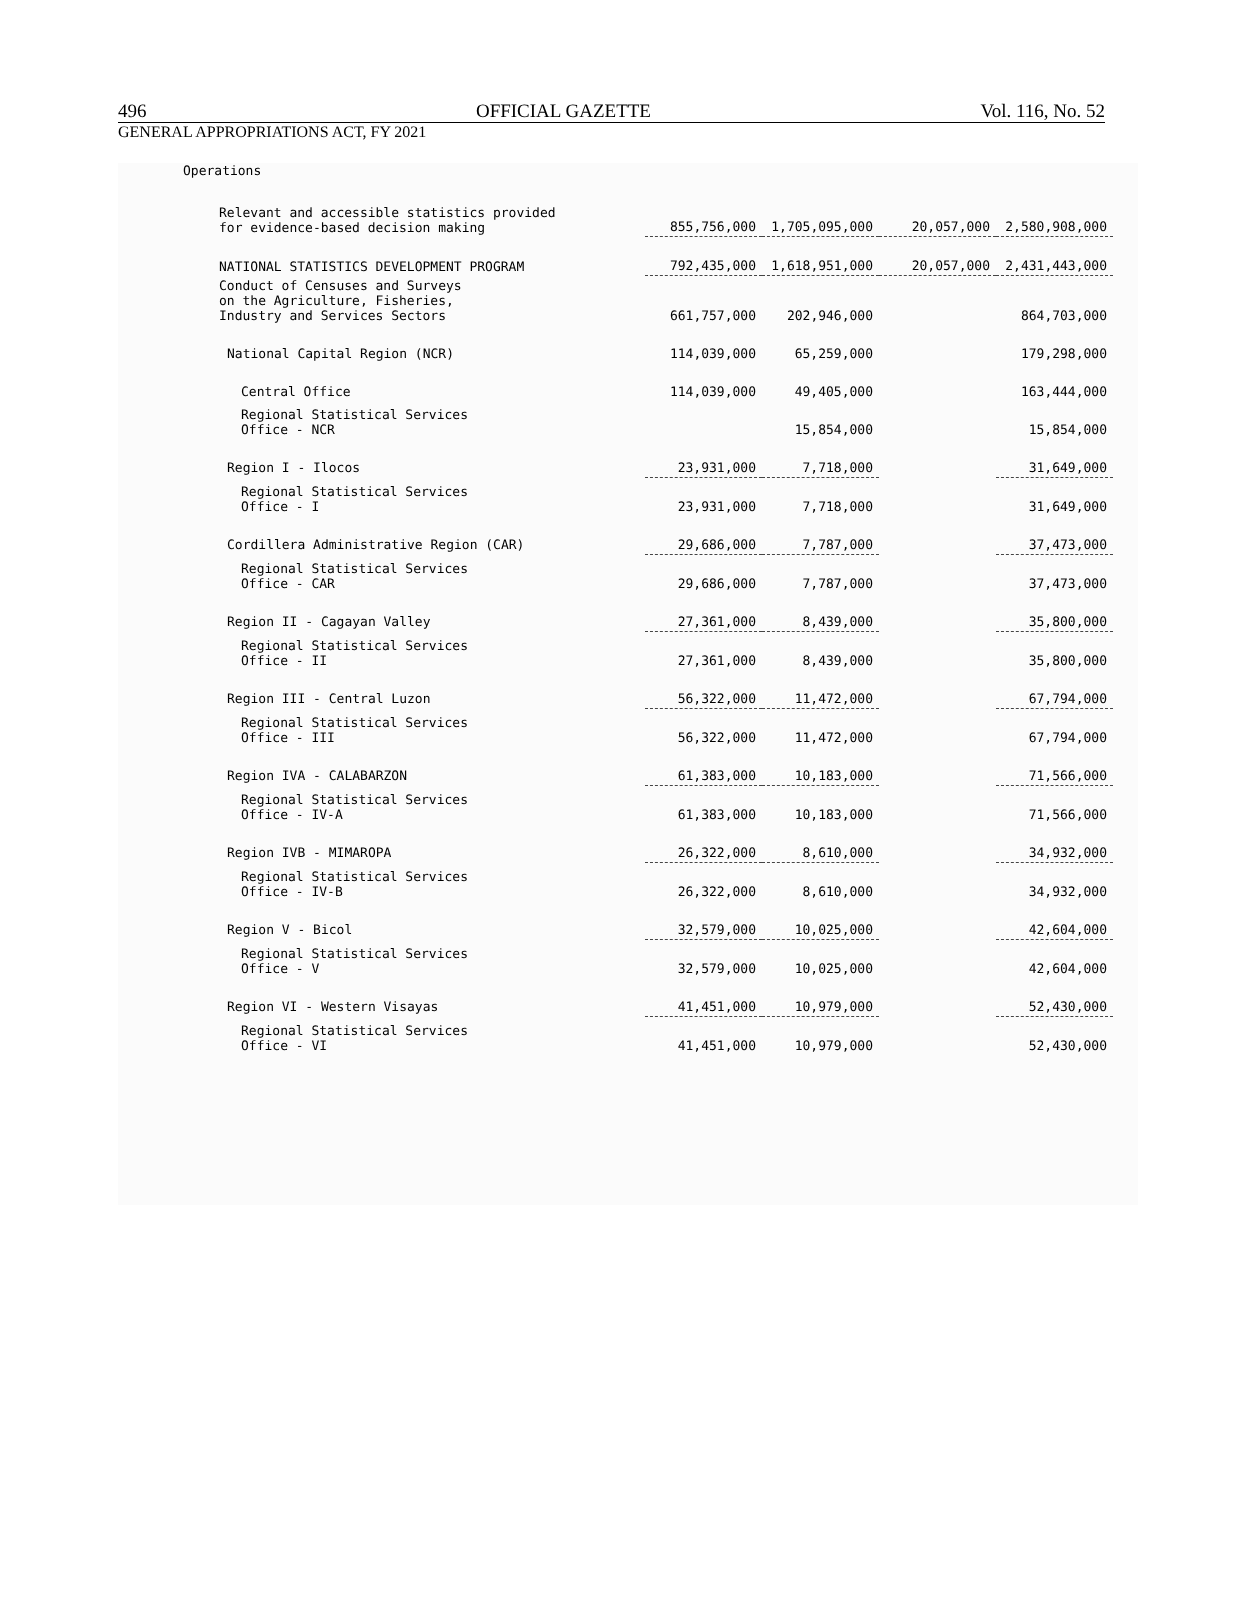496 OFFICIAL GAZETTE Vol. 116, No. 52
GENERAL APPROPRIATIONS ACT, FY 2021
Operations
| Relevant and accessible statistics provided for evidence-based decision making | 855,756,000 | 1,705,095,000 | 20,057,000 | 2,580,908,000 |
| NATIONAL STATISTICS DEVELOPMENT PROGRAM | 792,435,000 | 1,618,951,000 | 20,057,000 | 2,431,443,000 |
| Conduct of Censuses and Surveys on the Agriculture, Fisheries, Industry and Services Sectors | 661,757,000 | 202,946,000 | | 864,703,000 |
| National Capital Region (NCR) | 114,039,000 | 65,259,000 | | 179,298,000 |
| Central Office | 114,039,000 | 49,405,000 | | 163,444,000 |
| Regional Statistical Services Office - NCR | | 15,854,000 | | 15,854,000 |
| Region I - Ilocos | 23,931,000 | 7,718,000 | | 31,649,000 |
| Regional Statistical Services Office - I | 23,931,000 | 7,718,000 | | 31,649,000 |
| Cordillera Administrative Region (CAR) | 29,686,000 | 7,787,000 | | 37,473,000 |
| Regional Statistical Services Office - CAR | 29,686,000 | 7,787,000 | | 37,473,000 |
| Region II - Cagayan Valley | 27,361,000 | 8,439,000 | | 35,800,000 |
| Regional Statistical Services Office - II | 27,361,000 | 8,439,000 | | 35,800,000 |
| Region III - Central Luzon | 56,322,000 | 11,472,000 | | 67,794,000 |
| Regional Statistical Services Office - III | 56,322,000 | 11,472,000 | | 67,794,000 |
| Region IVA - CALABARZON | 61,383,000 | 10,183,000 | | 71,566,000 |
| Regional Statistical Services Office - IV-A | 61,383,000 | 10,183,000 | | 71,566,000 |
| Region IVB - MIMAROPA | 26,322,000 | 8,610,000 | | 34,932,000 |
| Regional Statistical Services Office - IV-B | 26,322,000 | 8,610,000 | | 34,932,000 |
| Region V - Bicol | 32,579,000 | 10,025,000 | | 42,604,000 |
| Regional Statistical Services Office - V | 32,579,000 | 10,025,000 | | 42,604,000 |
| Region VI - Western Visayas | 41,451,000 | 10,979,000 | | 52,430,000 |
| Regional Statistical Services Office - VI | 41,451,000 | 10,979,000 | | 52,430,000 |